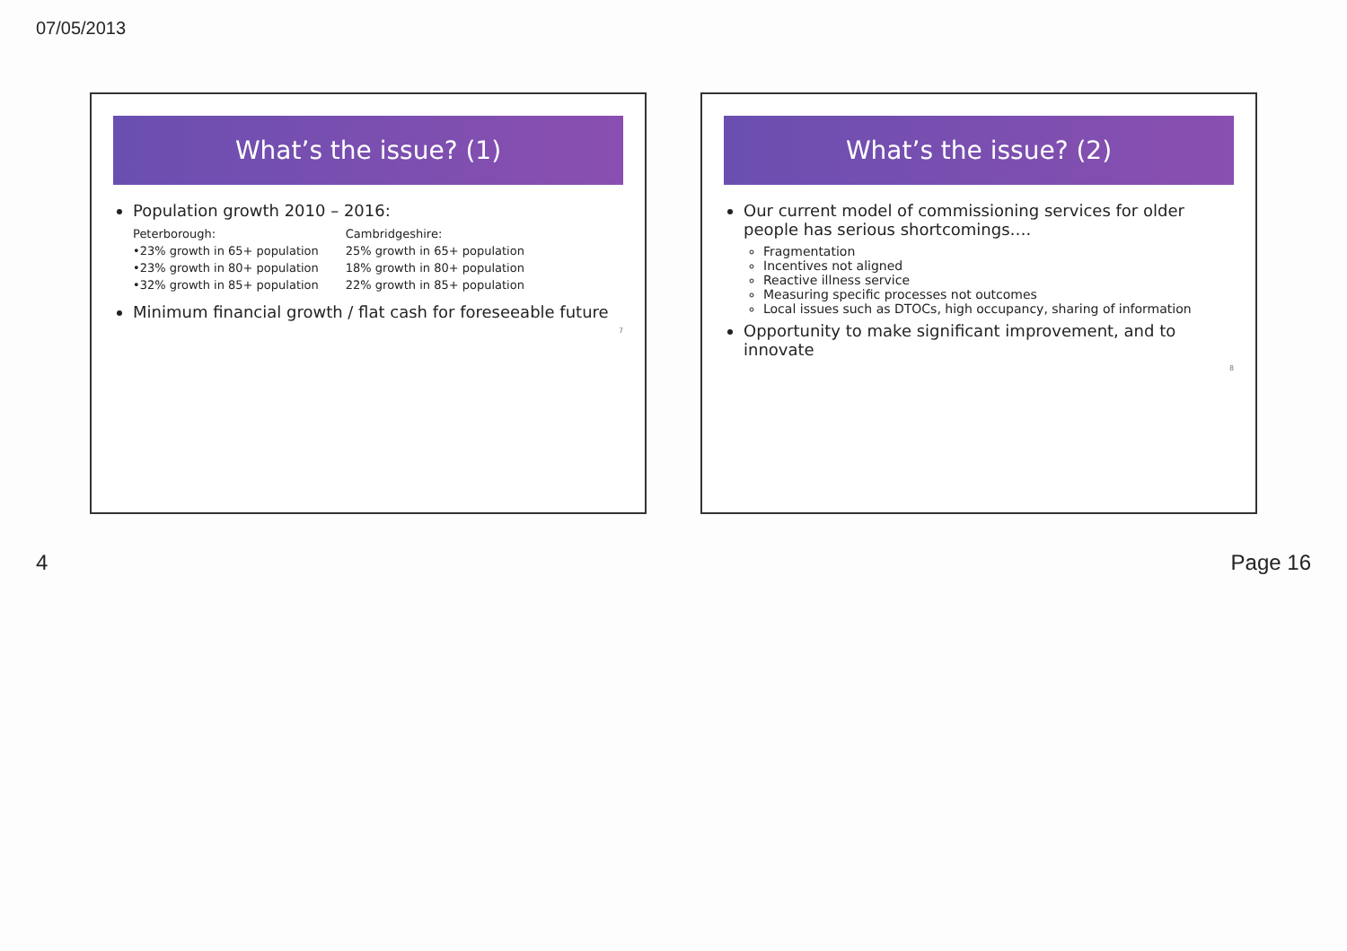07/05/2013
What’s the issue? (1)
Population growth 2010 – 2016:
| Peterborough: | Cambridgeshire: |
| --- | --- |
| •23% growth in 65+ population | 25% growth in 65+ population |
| •23% growth in 80+ population | 18% growth in 80+ population |
| •32% growth in 85+ population | 22% growth in 85+ population |
Minimum financial growth / flat cash for foreseeable future
7
What’s the issue? (2)
Our current model of commissioning services for older people has serious shortcomings….
Fragmentation
Incentives not aligned
Reactive illness service
Measuring specific processes not outcomes
Local issues such as DTOCs, high occupancy, sharing of information
Opportunity to make significant improvement, and to innovate
8
4 Page 16